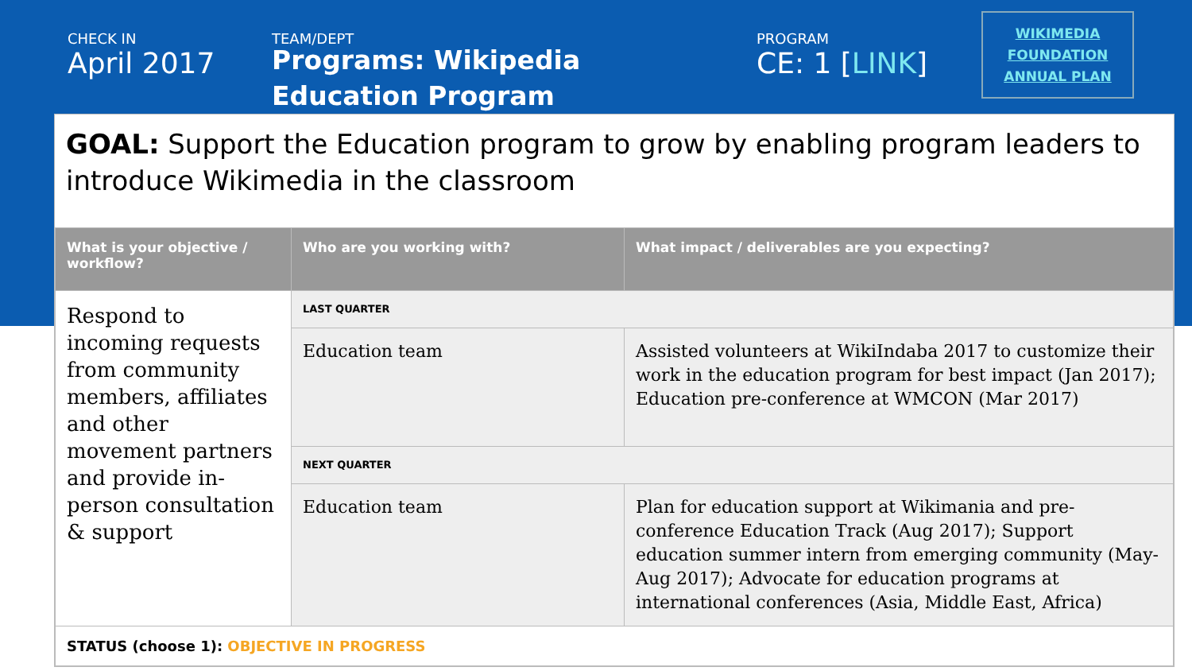CHECK IN
April 2017
TEAM/DEPT
Programs: Wikipedia
Education Program
PROGRAM
CE: 1 [LINK]
WIKIMEDIA
FOUNDATION
ANNUAL PLAN
GOAL: Support the Education program to grow by enabling program leaders to introduce Wikimedia in the classroom
| What is your objective / workflow? | Who are you working with? | What impact / deliverables are you expecting? |
| --- | --- | --- |
| Respond to incoming requests from community members, affiliates and other movement partners and provide in-person consultation & support | LAST QUARTER | |
| | Education team | Assisted volunteers at WikiIndaba 2017 to customize their work in the education program for best impact (Jan 2017); Education pre-conference at WMCON (Mar 2017) |
| | NEXT QUARTER | |
| | Education team | Plan for education support at Wikimania and pre-conference Education Track (Aug 2017); Support education summer intern from emerging community (May-Aug 2017); Advocate for education programs at international conferences (Asia, Middle East, Africa) |
| STATUS (choose 1): OBJECTIVE IN PROGRESS | | |